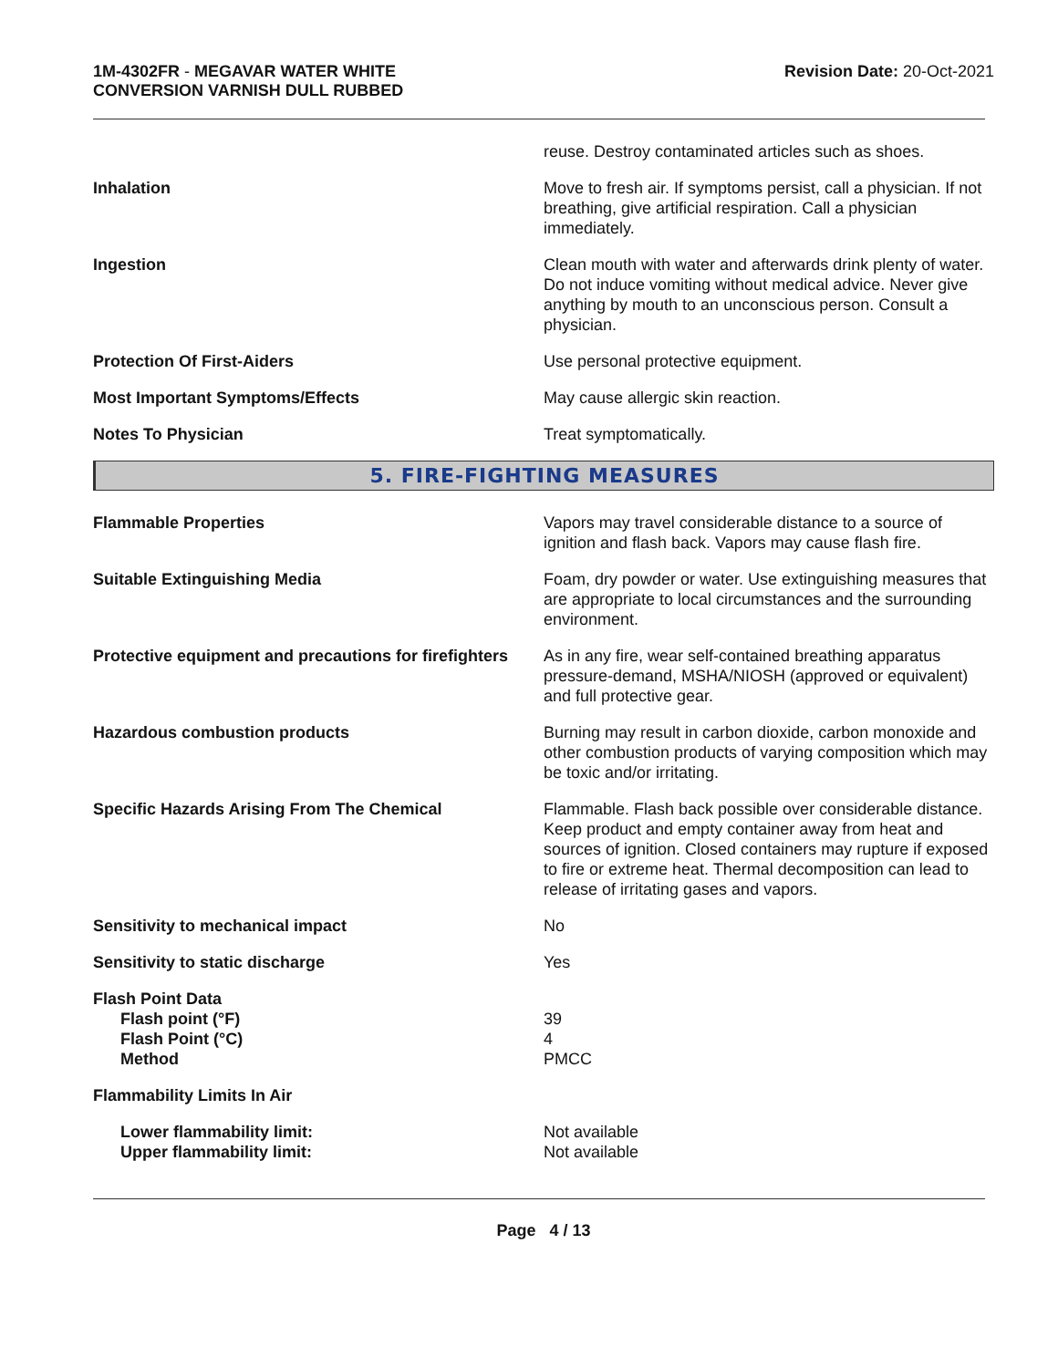1M-4302FR - MEGAVAR WATER WHITE
CONVERSION VARNISH DULL RUBBED
Revision Date: 20-Oct-2021
reuse. Destroy contaminated articles such as shoes.
Inhalation Move to fresh air. If symptoms persist, call a physician. If not breathing, give artificial respiration. Call a physician immediately.
Ingestion Clean mouth with water and afterwards drink plenty of water. Do not induce vomiting without medical advice. Never give anything by mouth to an unconscious person. Consult a physician.
Protection Of First-Aiders Use personal protective equipment.
Most Important Symptoms/Effects May cause allergic skin reaction.
Notes To Physician Treat symptomatically.
5. FIRE-FIGHTING MEASURES
Flammable Properties Vapors may travel considerable distance to a source of ignition and flash back. Vapors may cause flash fire.
Suitable Extinguishing Media Foam, dry powder or water. Use extinguishing measures that are appropriate to local circumstances and the surrounding environment.
Protective equipment and precautions for firefighters
As in any fire, wear self-contained breathing apparatus pressure-demand, MSHA/NIOSH (approved or equivalent) and full protective gear.
Hazardous combustion products Burning may result in carbon dioxide, carbon monoxide and other combustion products of varying composition which may be toxic and/or irritating.
Specific Hazards Arising From The Chemical Flammable. Flash back possible over considerable distance. Keep product and empty container away from heat and sources of ignition. Closed containers may rupture if exposed to fire or extreme heat. Thermal decomposition can lead to release of irritating gases and vapors.
Sensitivity to mechanical impact No
Sensitivity to static discharge Yes
Flash Point Data
Flash point (°F)
Flash Point (°C)
Method
39
4
PMCC
Flammability Limits In Air
Lower flammability limit:
Upper flammability limit:
Not available
Not available
Page 4 / 13